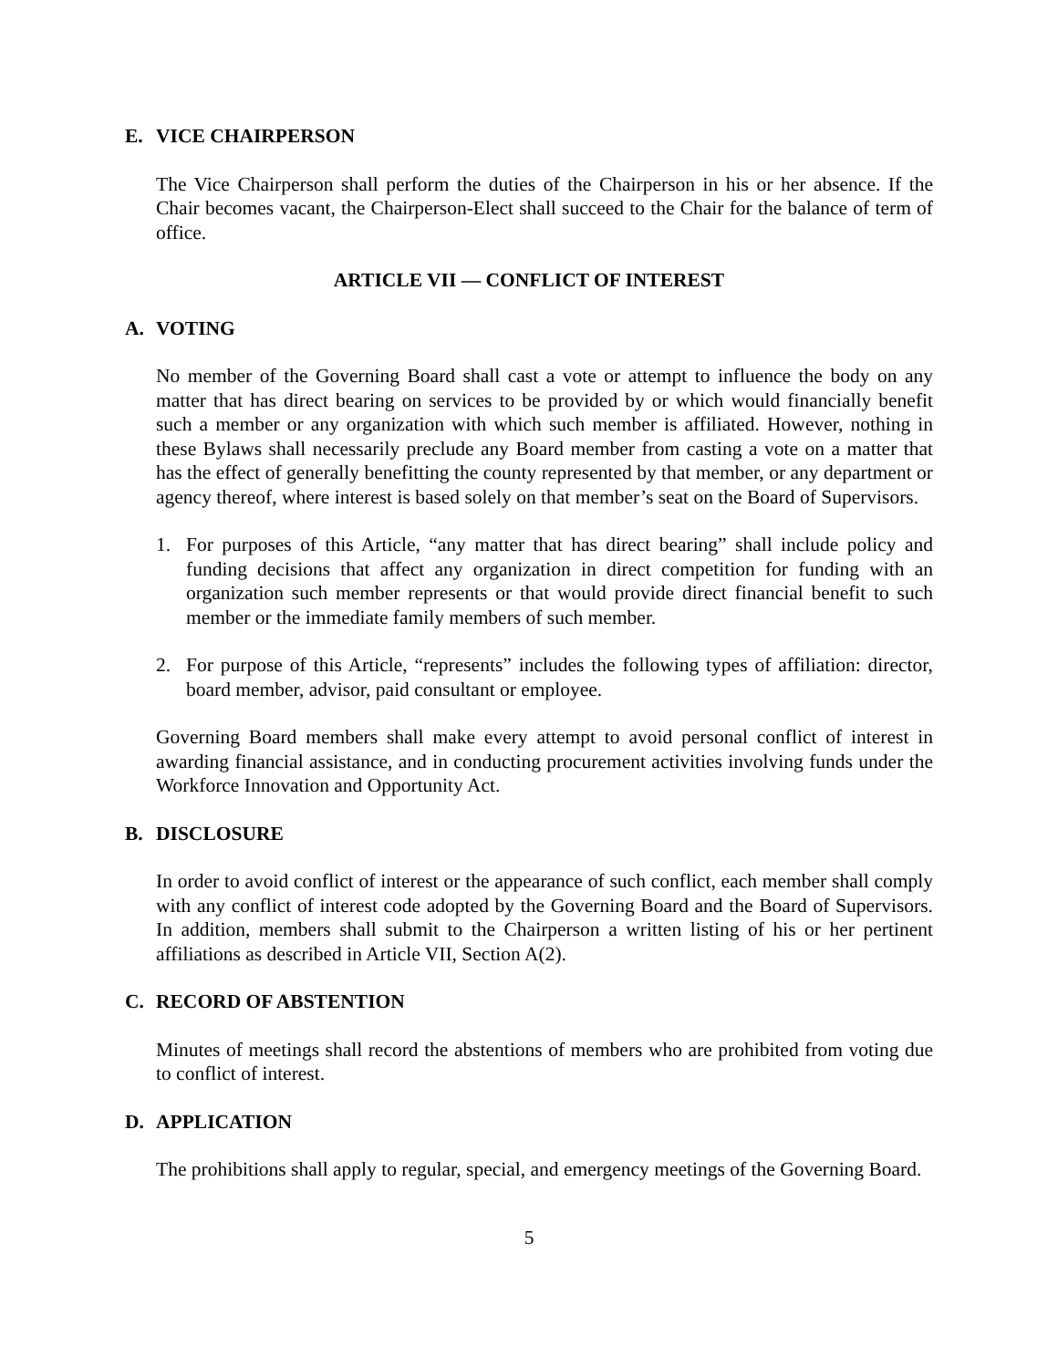E. VICE CHAIRPERSON
The Vice Chairperson shall perform the duties of the Chairperson in his or her absence. If the Chair becomes vacant, the Chairperson-Elect shall succeed to the Chair for the balance of term of office.
ARTICLE VII — CONFLICT OF INTEREST
A. VOTING
No member of the Governing Board shall cast a vote or attempt to influence the body on any matter that has direct bearing on services to be provided by or which would financially benefit such a member or any organization with which such member is affiliated. However, nothing in these Bylaws shall necessarily preclude any Board member from casting a vote on a matter that has the effect of generally benefitting the county represented by that member, or any department or agency thereof, where interest is based solely on that member’s seat on the Board of Supervisors.
1. For purposes of this Article, “any matter that has direct bearing” shall include policy and funding decisions that affect any organization in direct competition for funding with an organization such member represents or that would provide direct financial benefit to such member or the immediate family members of such member.
2. For purpose of this Article, “represents” includes the following types of affiliation: director, board member, advisor, paid consultant or employee.
Governing Board members shall make every attempt to avoid personal conflict of interest in awarding financial assistance, and in conducting procurement activities involving funds under the Workforce Innovation and Opportunity Act.
B. DISCLOSURE
In order to avoid conflict of interest or the appearance of such conflict, each member shall comply with any conflict of interest code adopted by the Governing Board and the Board of Supervisors. In addition, members shall submit to the Chairperson a written listing of his or her pertinent affiliations as described in Article VII, Section A(2).
C. RECORD OF ABSTENTION
Minutes of meetings shall record the abstentions of members who are prohibited from voting due to conflict of interest.
D. APPLICATION
The prohibitions shall apply to regular, special, and emergency meetings of the Governing Board.
5